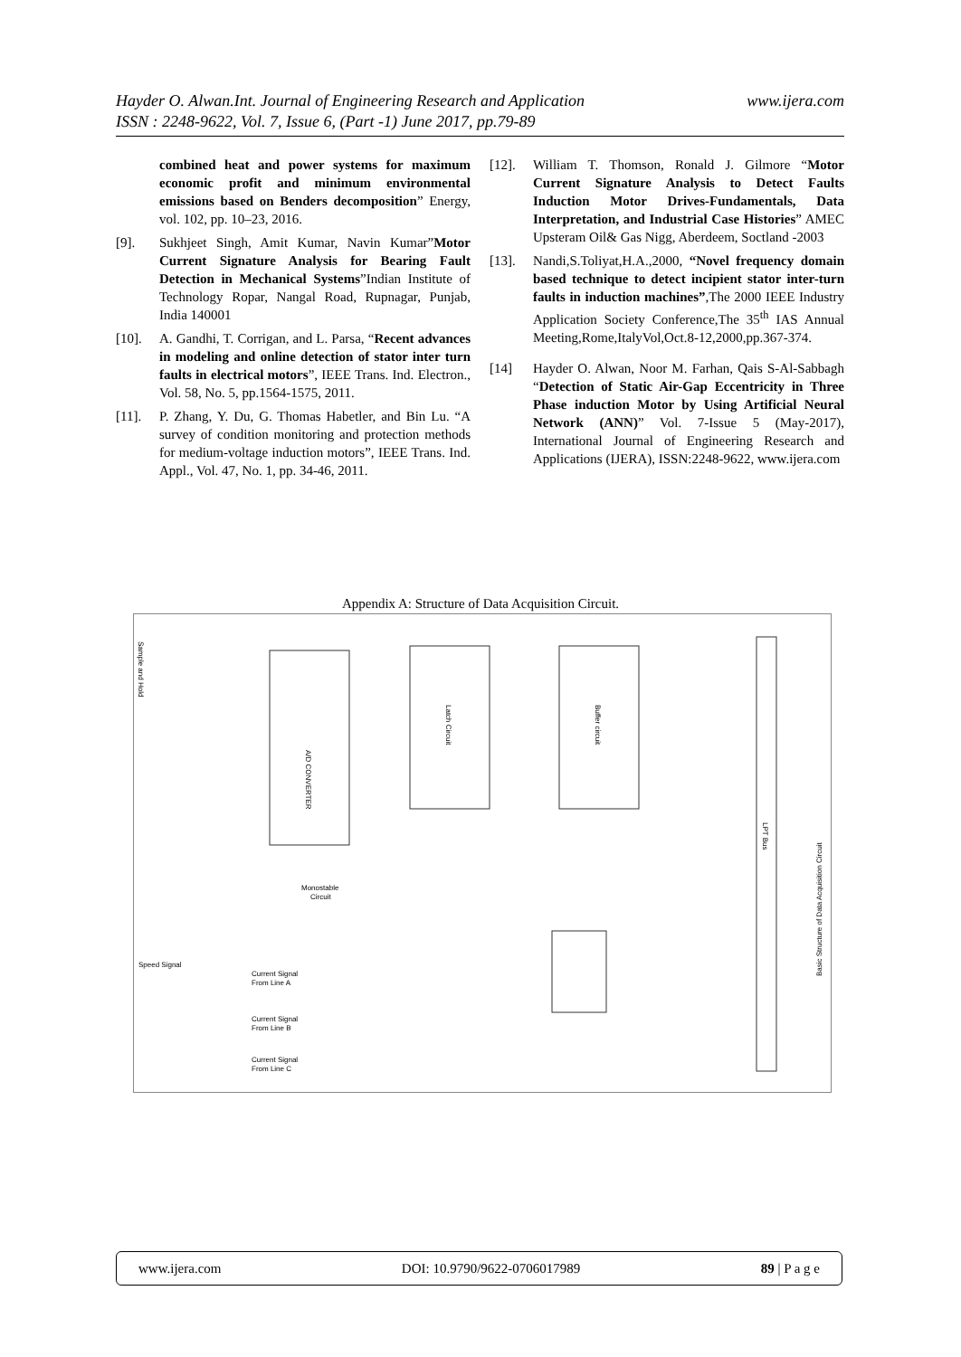www.ijera.com Hayder O. Alwan.Int. Journal of Engineering Research and Application
ISSN : 2248-9622, Vol. 7, Issue 6, (Part -1) June 2017, pp.79-89
combined heat and power systems for maximum economic profit and minimum environmental emissions based on Benders decomposition” Energy, vol. 102, pp. 10–23, 2016.
[9]. Sukhjeet Singh, Amit Kumar, Navin Kumar”Motor Current Signature Analysis for Bearing Fault Detection in Mechanical Systems”Indian Institute of Technology Ropar, Nangal Road, Rupnagar, Punjab, India 140001
[10]. A. Gandhi, T. Corrigan, and L. Parsa, “Recent advances in modeling and online detection of stator inter turn faults in electrical motors”, IEEE Trans. Ind. Electron., Vol. 58, No. 5, pp.1564-1575, 2011.
[11]. P. Zhang, Y. Du, G. Thomas Habetler, and Bin Lu. “A survey of condition monitoring and protection methods for medium-voltage induction motors”, IEEE Trans. Ind. Appl., Vol. 47, No. 1, pp. 34-46, 2011.
[12]. William T. Thomson, Ronald J. Gilmore “Motor Current Signature Analysis to Detect Faults Induction Motor Drives-Fundamentals, Data Interpretation, and Industrial Case Histories” AMEC Upsteram Oil& Gas Nigg, Aberdeem, Soctland -2003
[13]. Nandi,S.Toliyat,H.A.,2000, “Novel frequency domain based technique to detect incipient stator inter-turn faults in induction machines”,The 2000 IEEE Industry Application Society Conference,The 35<sup>th</sup> IAS Annual Meeting,Rome,ItalyVol,Oct.8-12,2000,pp.367-374.
[14] Hayder O. Alwan, Noor M. Farhan, Qais S-Al-Sabbagh “Detection of Static Air-Gap Eccentricity in Three Phase induction Motor by Using Artificial Neural Network (ANN)” Vol. 7-Issue 5 (May-2017), International Journal of Engineering Research and Applications (IJERA), ISSN:2248-9622, www.ijera.com
Appendix A: Structure of Data Acquisition Circuit.
A/D CONVERTER
Latch Circuit
Buffer circuit
LPT Bus
Basic Structure of Data Acquisition Circuit
Sample and Hold
Monostable
Circuit
Speed Signal
Current Signal
From Line A
Current Signal
From Line B
Current Signal
From Line C
www.ijera.com DOI: 10.9790/9622-0706017989 89 | P a g e